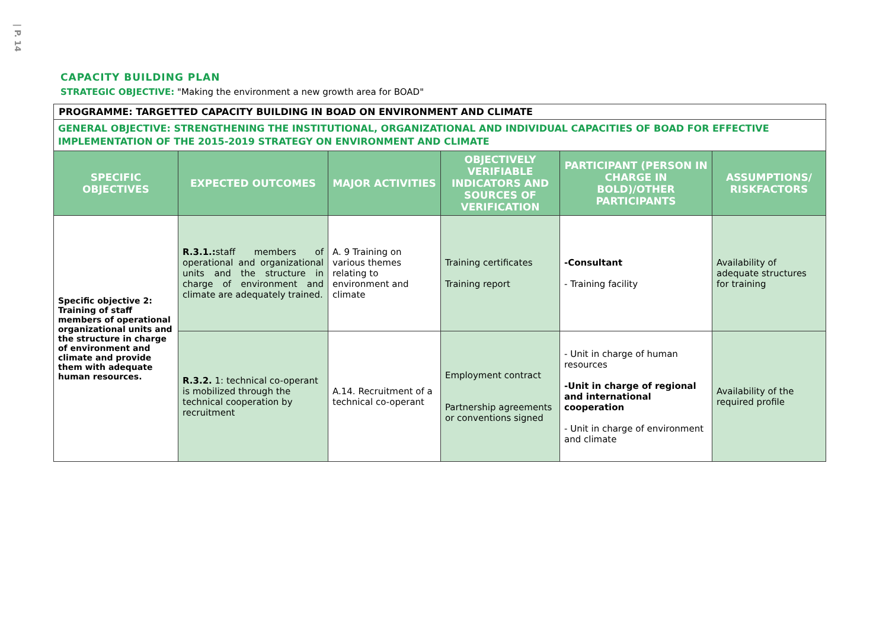| P. 14
CAPACITY BUILDING PLAN
STRATEGIC OBJECTIVE: "Making the environment a new growth area for BOAD"
| PROGRAMME: TARGETTED CAPACITY BUILDING IN BOAD ON ENVIRONMENT AND CLIMATE | | | | | |
| GENERAL OBJECTIVE: STRENGTHENING THE INSTITUTIONAL, ORGANIZATIONAL AND INDIVIDUAL CAPACITIES OF BOAD FOR EFFECTIVE IMPLEMENTATION OF THE 2015-2019 STRATEGY ON ENVIRONMENT AND CLIMATE | | | | | |
| SPECIFIC OBJECTIVES | EXPECTED OUTCOMES | MAJOR ACTIVITIES | OBJECTIVELY VERIFIABLE INDICATORS AND SOURCES OF VERIFICATION | PARTICIPANT (PERSON IN CHARGE IN BOLD)/OTHER PARTICIPANTS | ASSUMPTIONS/ RISKFACTORS |
| Specific objective 2: Training of staff members of operational organizational units and the structure in charge of environment and climate and provide them with adequate human resources. | R.3.1.: staff members of operational and organizational units and the structure in charge of environment and climate are adequately trained. | A. 9 Training on various themes relating to environment and climate | Training certificates Training report | -Consultant - Training facility | Availability of adequate structures for training |
| | R.3.2. 1: technical co-operant is mobilized through the technical cooperation by recruitment | A.14. Recruitment of a technical co-operant | Employment contract Partnership agreements or conventions signed | - Unit in charge of human resources -Unit in charge of regional and international cooperation - Unit in charge of environment and climate | Availability of the required profile |